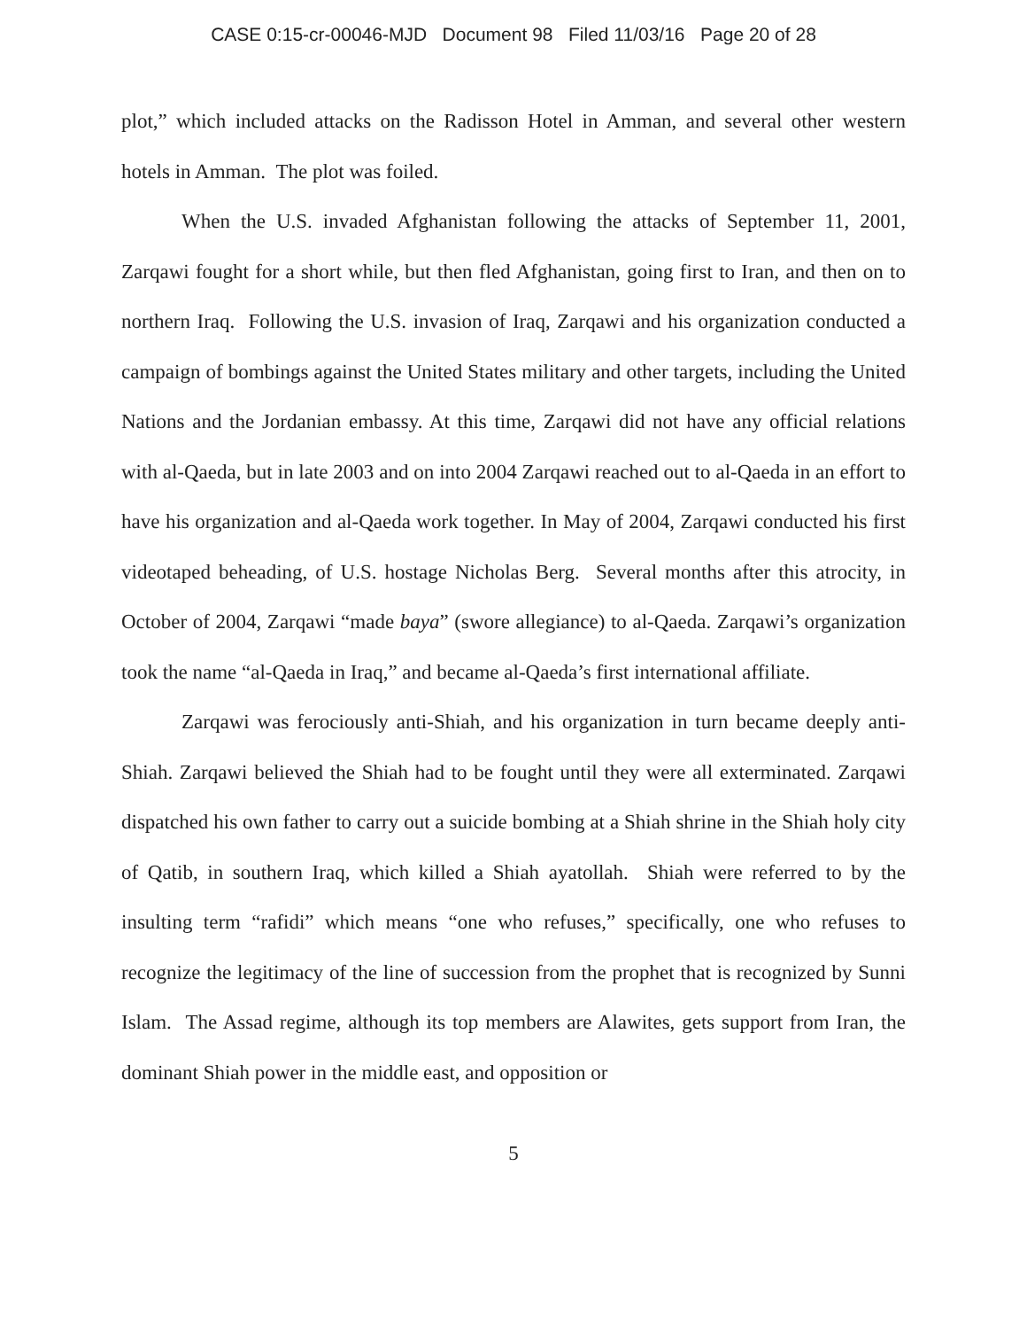CASE 0:15-cr-00046-MJD Document 98 Filed 11/03/16 Page 20 of 28
plot,” which included attacks on the Radisson Hotel in Amman, and several other western hotels in Amman. The plot was foiled.
When the U.S. invaded Afghanistan following the attacks of September 11, 2001, Zarqawi fought for a short while, but then fled Afghanistan, going first to Iran, and then on to northern Iraq. Following the U.S. invasion of Iraq, Zarqawi and his organization conducted a campaign of bombings against the United States military and other targets, including the United Nations and the Jordanian embassy. At this time, Zarqawi did not have any official relations with al-Qaeda, but in late 2003 and on into 2004 Zarqawi reached out to al-Qaeda in an effort to have his organization and al-Qaeda work together. In May of 2004, Zarqawi conducted his first videotaped beheading, of U.S. hostage Nicholas Berg. Several months after this atrocity, in October of 2004, Zarqawi “made baya” (swore allegiance) to al-Qaeda. Zarqawi’s organization took the name “al-Qaeda in Iraq,” and became al-Qaeda’s first international affiliate.
Zarqawi was ferociously anti-Shiah, and his organization in turn became deeply anti-Shiah. Zarqawi believed the Shiah had to be fought until they were all exterminated. Zarqawi dispatched his own father to carry out a suicide bombing at a Shiah shrine in the Shiah holy city of Qatib, in southern Iraq, which killed a Shiah ayatollah. Shiah were referred to by the insulting term “rafidi” which means “one who refuses,” specifically, one who refuses to recognize the legitimacy of the line of succession from the prophet that is recognized by Sunni Islam. The Assad regime, although its top members are Alawites, gets support from Iran, the dominant Shiah power in the middle east, and opposition or
5